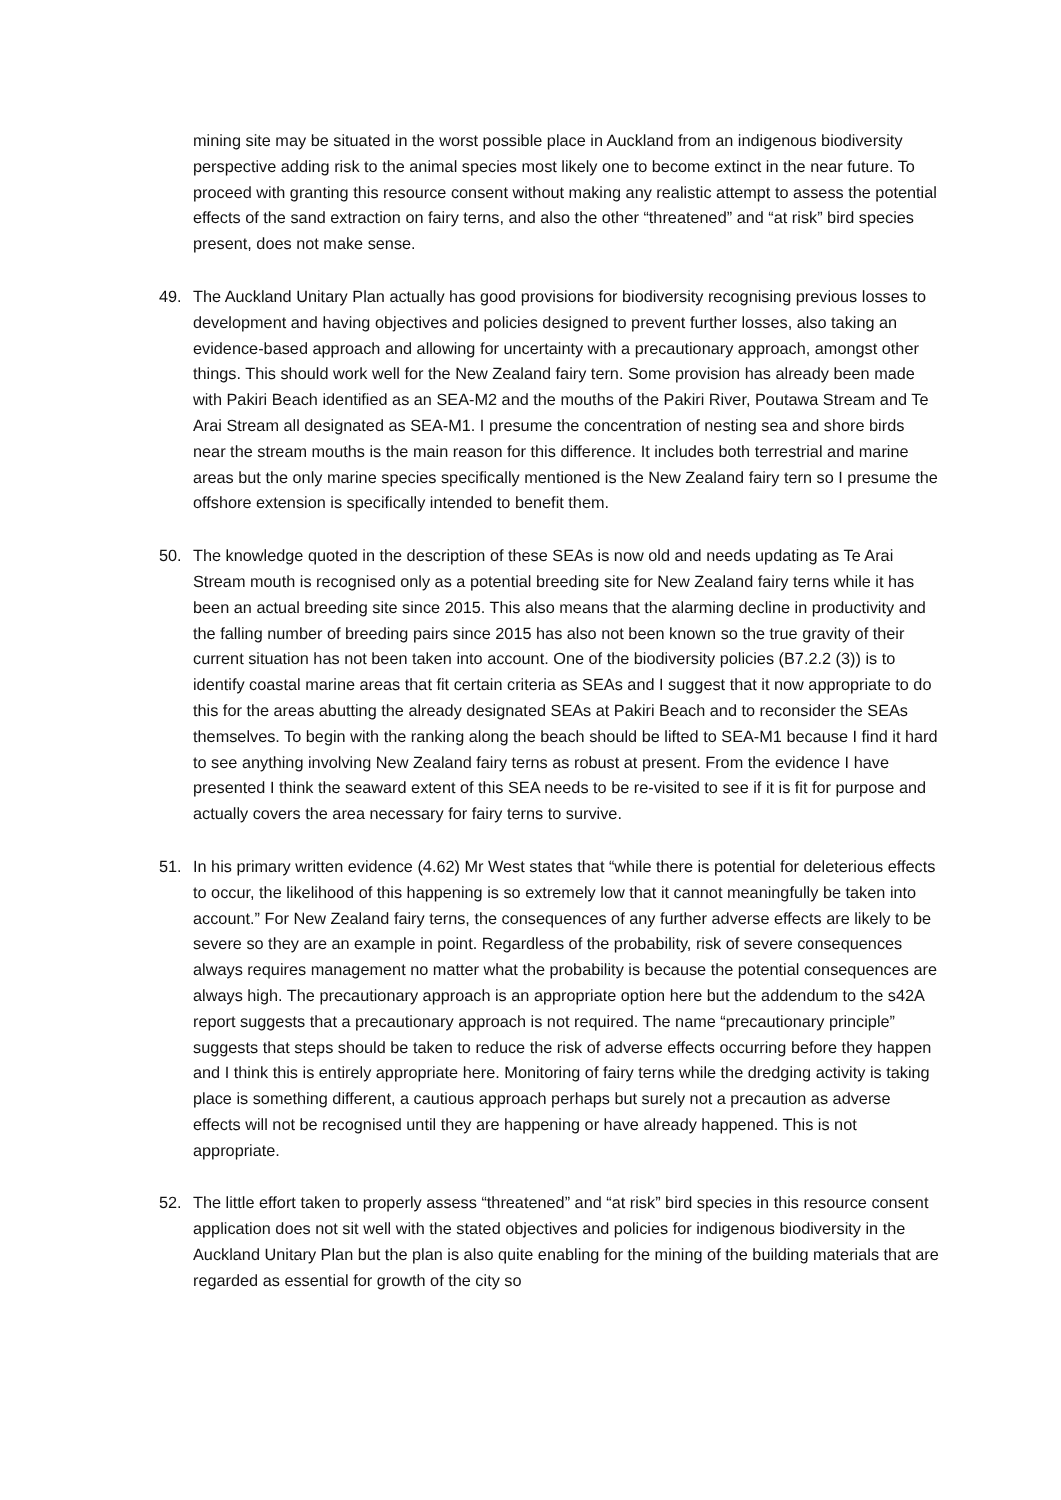mining site may be situated in the worst possible place in Auckland from an indigenous biodiversity perspective adding risk to the animal species most likely one to become extinct in the near future. To proceed with granting this resource consent without making any realistic attempt to assess the potential effects of the sand extraction on fairy terns, and also the other “threatened” and “at risk” bird species present, does not make sense.
49. The Auckland Unitary Plan actually has good provisions for biodiversity recognising previous losses to development and having objectives and policies designed to prevent further losses, also taking an evidence-based approach and allowing for uncertainty with a precautionary approach, amongst other things. This should work well for the New Zealand fairy tern. Some provision has already been made with Pakiri Beach identified as an SEA-M2 and the mouths of the Pakiri River, Poutawa Stream and Te Arai Stream all designated as SEA-M1. I presume the concentration of nesting sea and shore birds near the stream mouths is the main reason for this difference. It includes both terrestrial and marine areas but the only marine species specifically mentioned is the New Zealand fairy tern so I presume the offshore extension is specifically intended to benefit them.
50. The knowledge quoted in the description of these SEAs is now old and needs updating as Te Arai Stream mouth is recognised only as a potential breeding site for New Zealand fairy terns while it has been an actual breeding site since 2015. This also means that the alarming decline in productivity and the falling number of breeding pairs since 2015 has also not been known so the true gravity of their current situation has not been taken into account. One of the biodiversity policies (B7.2.2 (3)) is to identify coastal marine areas that fit certain criteria as SEAs and I suggest that it now appropriate to do this for the areas abutting the already designated SEAs at Pakiri Beach and to reconsider the SEAs themselves. To begin with the ranking along the beach should be lifted to SEA-M1 because I find it hard to see anything involving New Zealand fairy terns as robust at present. From the evidence I have presented I think the seaward extent of this SEA needs to be re-visited to see if it is fit for purpose and actually covers the area necessary for fairy terns to survive.
51. In his primary written evidence (4.62) Mr West states that “while there is potential for deleterious effects to occur, the likelihood of this happening is so extremely low that it cannot meaningfully be taken into account.” For New Zealand fairy terns, the consequences of any further adverse effects are likely to be severe so they are an example in point. Regardless of the probability, risk of severe consequences always requires management no matter what the probability is because the potential consequences are always high. The precautionary approach is an appropriate option here but the addendum to the s42A report suggests that a precautionary approach is not required. The name “precautionary principle” suggests that steps should be taken to reduce the risk of adverse effects occurring before they happen and I think this is entirely appropriate here. Monitoring of fairy terns while the dredging activity is taking place is something different, a cautious approach perhaps but surely not a precaution as adverse effects will not be recognised until they are happening or have already happened. This is not appropriate.
52. The little effort taken to properly assess “threatened” and “at risk” bird species in this resource consent application does not sit well with the stated objectives and policies for indigenous biodiversity in the Auckland Unitary Plan but the plan is also quite enabling for the mining of the building materials that are regarded as essential for growth of the city so